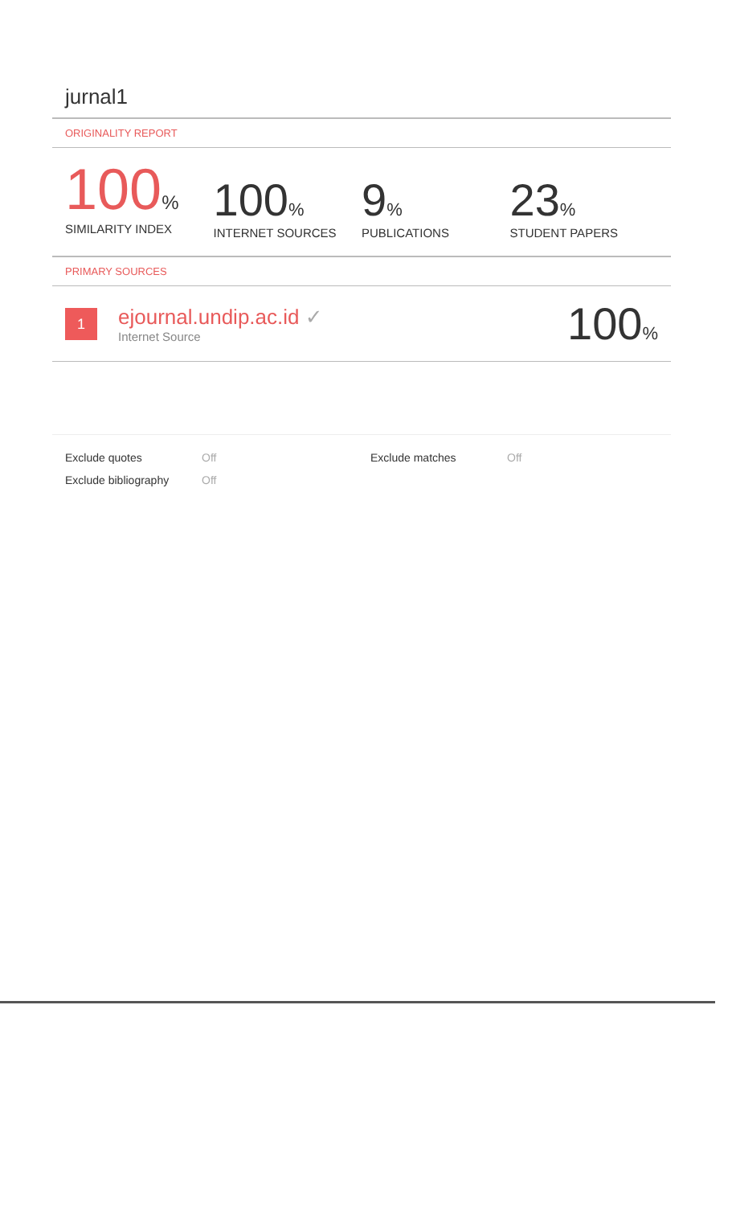jurnal1
ORIGINALITY REPORT
100%
SIMILARITY INDEX
100%
INTERNET SOURCES
9%
PUBLICATIONS
23%
STUDENT PAPERS
PRIMARY SOURCES
1
ejournal.undip.ac.id ✓
Internet Source
100%
Exclude quotes
Exclude bibliography
Off
Off
Exclude matches Off